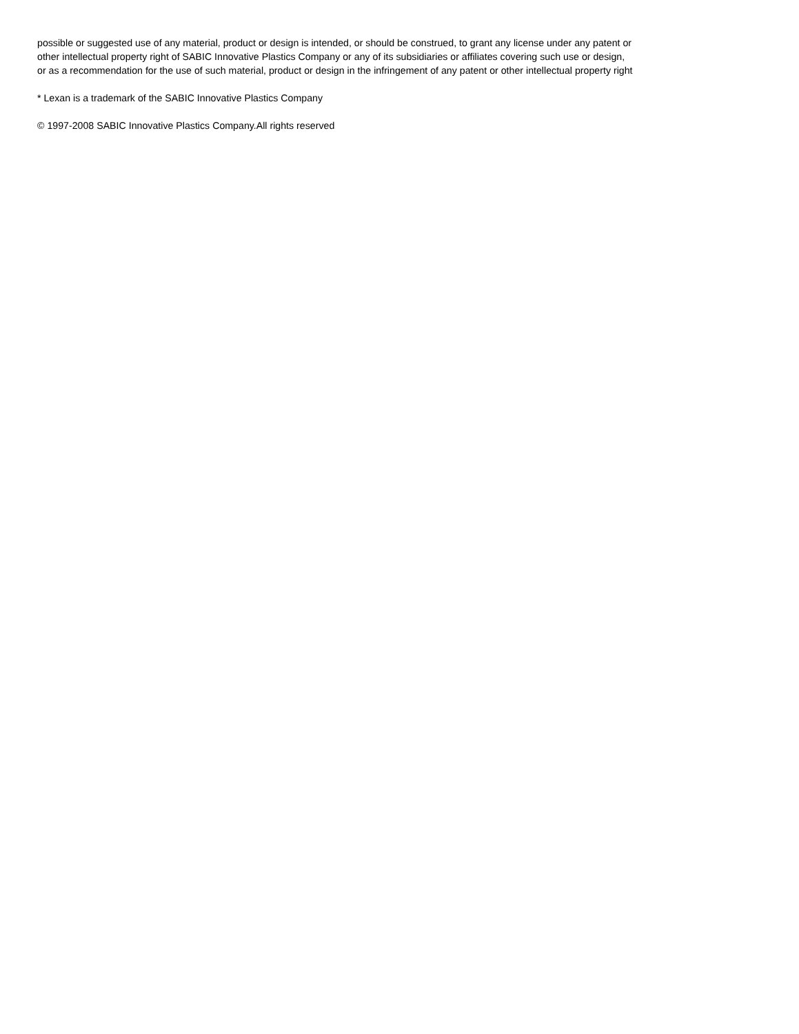possible or suggested use of any material, product or design is intended, or should be construed, to grant any license under any patent or
other intellectual property right of SABIC Innovative Plastics Company or any of its subsidiaries or affiliates covering such use or design,
or as a recommendation for the use of such material, product or design in the infringement of any patent or other intellectual property right
* Lexan is a trademark of the SABIC Innovative Plastics Company
© 1997-2008 SABIC Innovative Plastics Company.All rights reserved